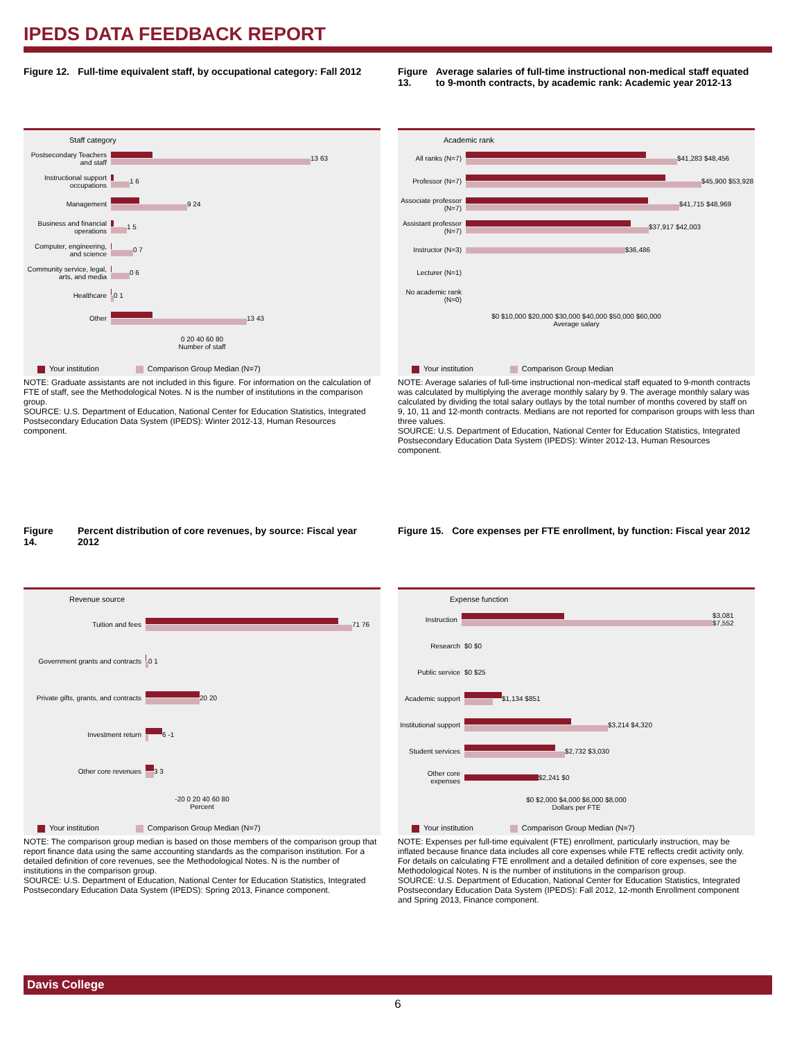IPEDS DATA FEEDBACK REPORT
Figure 12. Full-time equivalent staff, by occupational category: Fall 2012
Staff category
Postsecondary Teachers and staff
13 63
Instructional support occupations
1 6
Management 9 24
Business and financial operations
1 5
Computer, engineering, and science
0 7
Community service, legal, arts, and media
0 6
Healthcare 0 1
Other 13 43
0 20 40 60 80
Number of staff
Your institution Comparison Group Median (N=7)
NOTE: Graduate assistants are not included in this figure. For information on the calculation of FTE of staff, see the Methodological Notes. N is the number of institutions in the comparison group.
SOURCE: U.S. Department of Education, National Center for Education Statistics, Integrated Postsecondary Education Data System (IPEDS): Winter 2012-13, Human Resources component.
Figure 13. Average salaries of full-time instructional non-medical staff equated to 9-month contracts, by academic rank: Academic year 2012-13
Academic rank
All ranks (N=7) $41,283 $48,456
Professor (N=7) $45,900 $53,928
Associate professor (N=7)
$41,715 $48,969
Assistant professor (N=7)
$37,917 $42,003
Instructor (N=3)
$36,486
Lecturer (N=1)
No academic rank (N=0)
$0 $10,000 $20,000 $30,000 $40,000 $50,000 $60,000
Average salary
Your institution Comparison Group Median
NOTE: Average salaries of full-time instructional non-medical staff equated to 9-month contracts was calculated by multiplying the average monthly salary by 9. The average monthly salary was calculated by dividing the total salary outlays by the total number of months covered by staff on 9, 10, 11 and 12-month contracts. Medians are not reported for comparison groups with less than three values.
SOURCE: U.S. Department of Education, National Center for Education Statistics, Integrated Postsecondary Education Data System (IPEDS): Winter 2012-13, Human Resources component.
Figure 14. Percent distribution of core revenues, by source: Fiscal year 2012
Revenue source
Tuition and fees 71 76
Government grants and contracts
0 1
Private gifts, grants, and contracts
20 20
Investment return 6 -1
Other core revenues 3 3
-20 0 20 40 60 80
Percent
Your institution Comparison Group Median (N=7)
NOTE: The comparison group median is based on those members of the comparison group that report finance data using the same accounting standards as the comparison institution. For a detailed definition of core revenues, see the Methodological Notes. N is the number of institutions in the comparison group.
SOURCE: U.S. Department of Education, National Center for Education Statistics, Integrated Postsecondary Education Data System (IPEDS): Spring 2013, Finance component.
Figure 15. Core expenses per FTE enrollment, by function: Fiscal year 2012
Expense function
Instruction $3,081 $7,552
Research $0 $0
Public service $0 $25
Academic support
$1,134 $851
Institutional support
$3,214 $4,320
Student services
$2,732 $3,030
Other core expenses
$2,241 $0
$0 $2,000 $4,000 $6,000 $8,000
Dollars per FTE
Your institution Comparison Group Median (N=7)
NOTE: Expenses per full-time equivalent (FTE) enrollment, particularly instruction, may be inflated because finance data includes all core expenses while FTE reflects credit activity only. For details on calculating FTE enrollment and a detailed definition of core expenses, see the Methodological Notes. N is the number of institutions in the comparison group.
SOURCE: U.S. Department of Education, National Center for Education Statistics, Integrated Postsecondary Education Data System (IPEDS): Fall 2012, 12-month Enrollment component and Spring 2013, Finance component.
Davis College
6